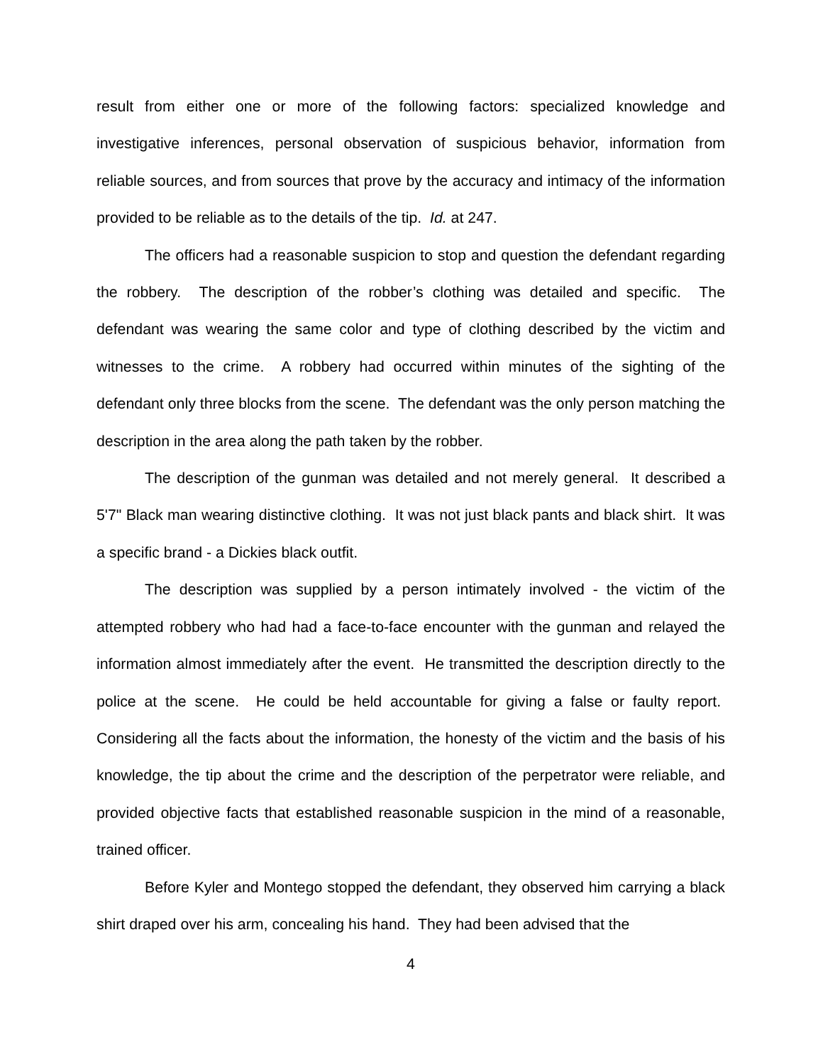result from either one or more of the following factors: specialized knowledge and investigative inferences, personal observation of suspicious behavior, information from reliable sources, and from sources that prove by the accuracy and intimacy of the information provided to be reliable as to the details of the tip. Id. at 247.
The officers had a reasonable suspicion to stop and question the defendant regarding the robbery. The description of the robber’s clothing was detailed and specific. The defendant was wearing the same color and type of clothing described by the victim and witnesses to the crime. A robbery had occurred within minutes of the sighting of the defendant only three blocks from the scene. The defendant was the only person matching the description in the area along the path taken by the robber.
The description of the gunman was detailed and not merely general. It described a 5'7" Black man wearing distinctive clothing. It was not just black pants and black shirt. It was a specific brand - a Dickies black outfit.
The description was supplied by a person intimately involved - the victim of the attempted robbery who had had a face-to-face encounter with the gunman and relayed the information almost immediately after the event. He transmitted the description directly to the police at the scene. He could be held accountable for giving a false or faulty report. Considering all the facts about the information, the honesty of the victim and the basis of his knowledge, the tip about the crime and the description of the perpetrator were reliable, and provided objective facts that established reasonable suspicion in the mind of a reasonable, trained officer.
Before Kyler and Montego stopped the defendant, they observed him carrying a black shirt draped over his arm, concealing his hand. They had been advised that the
4